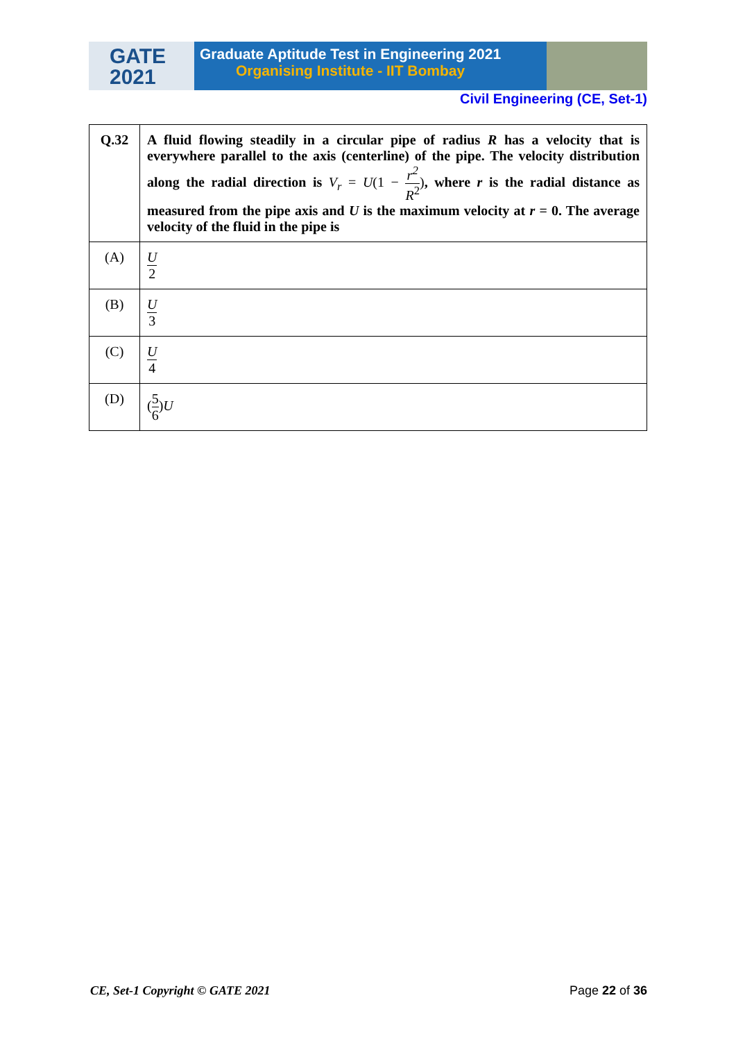GATE
2021
Graduate Aptitude Test in Engineering 2021
Organising Institute - IIT Bombay
Civil Engineering (CE, Set-1)
| Q.32 | A fluid flowing steadily in a circular pipe of radius R has a velocity that is everywhere parallel to the axis (centerline) of the pipe. The velocity distribution along the radial direction is V<sub>r</sub> = U (1 − r<sup>2</sup> R<sup>2</sup> ) , where r is the radial distance as measured from the pipe axis and U is the maximum velocity at r = 0. The average velocity of the fluid in the pipe is |
| (A) | U 2 |
| (B) | U 3 |
| (C) | U 4 |
| (D) | ( 5 6 ) U |
CE, Set-1 Copyright © GATE 2021 Page 22 of 36